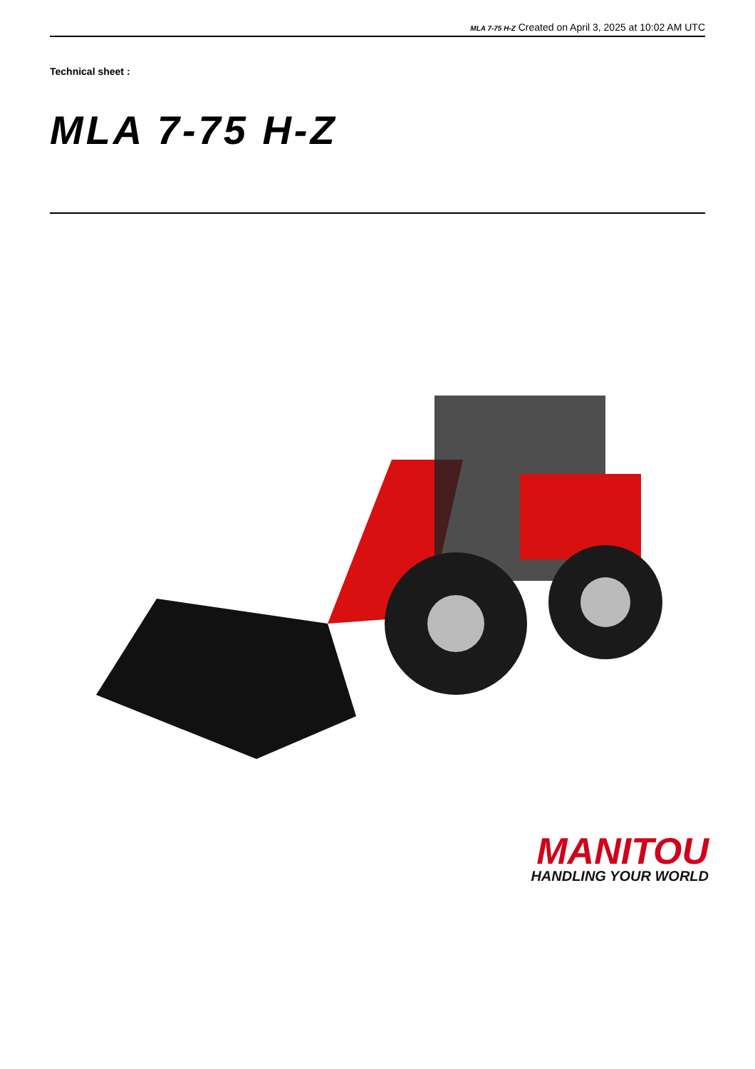MLA 7-75 H-Z Created on April 3, 2025 at 10:02 AM UTC
Technical sheet :
MLA 7-75 H-Z
MANITOU
HANDLING YOUR WORLD